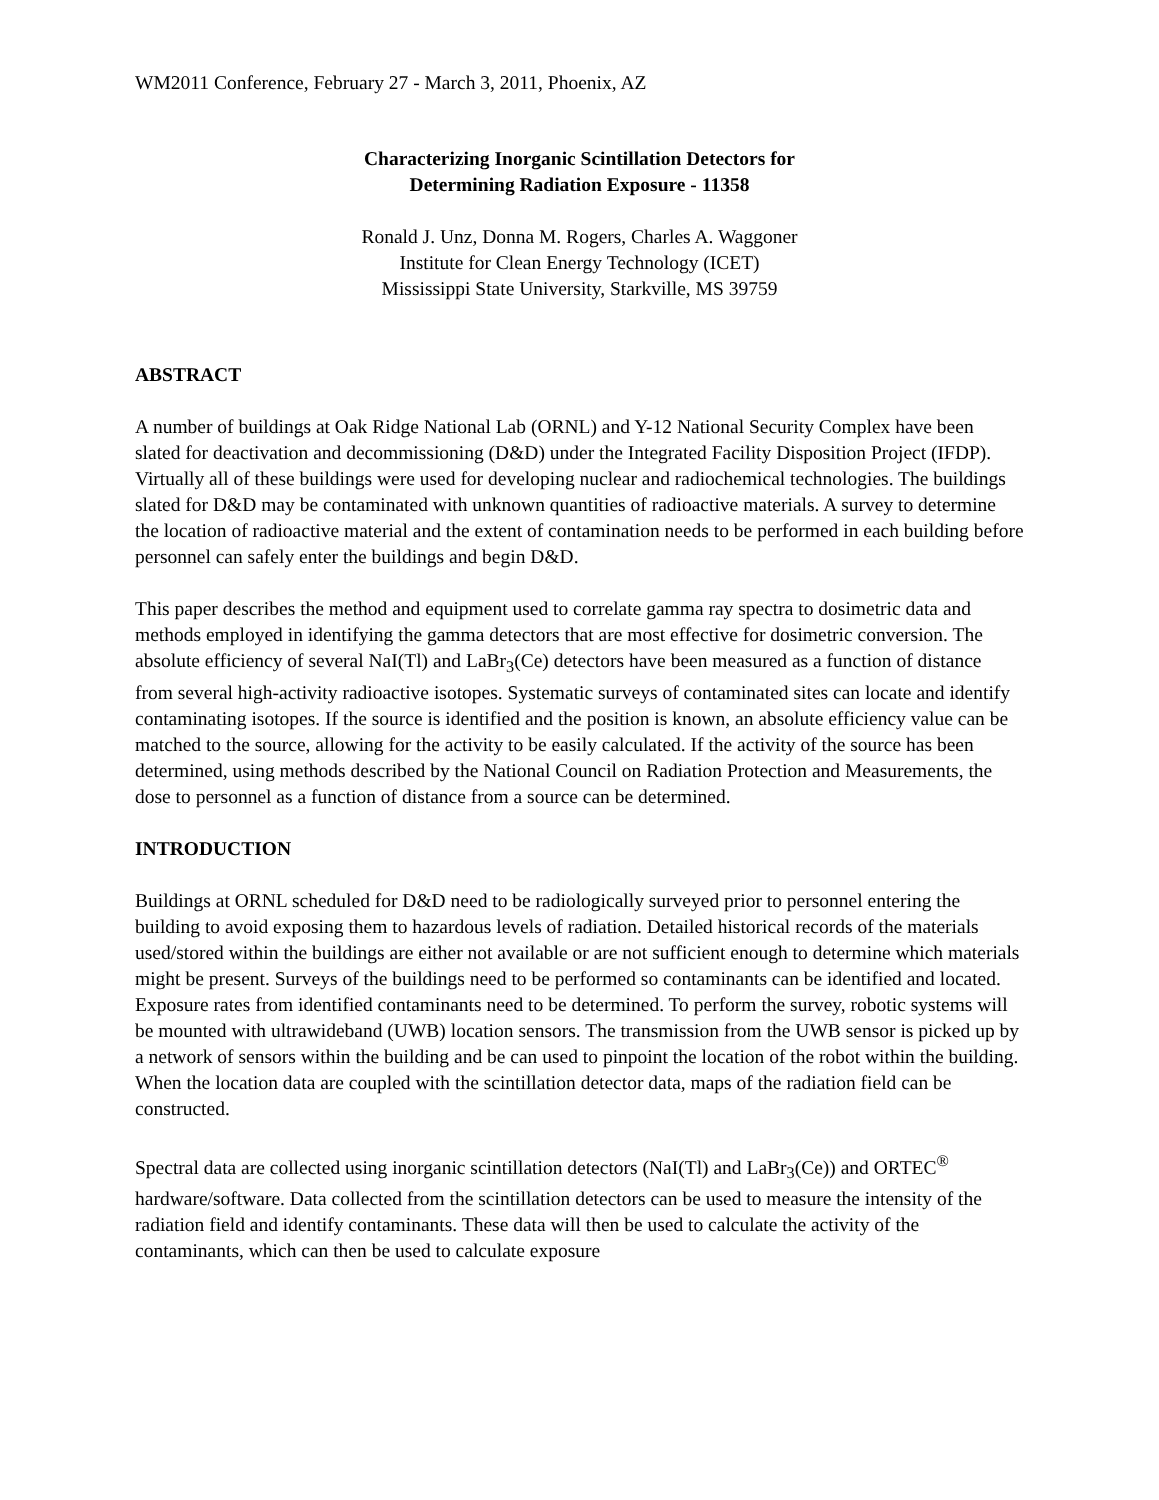WM2011 Conference, February 27 - March 3, 2011, Phoenix, AZ
Characterizing Inorganic Scintillation Detectors for
Determining Radiation Exposure - 11358
Ronald J. Unz, Donna M. Rogers, Charles A. Waggoner
Institute for Clean Energy Technology (ICET)
Mississippi State University, Starkville, MS 39759
ABSTRACT
A number of buildings at Oak Ridge National Lab (ORNL) and Y-12 National Security Complex have been slated for deactivation and decommissioning (D&D) under the Integrated Facility Disposition Project (IFDP). Virtually all of these buildings were used for developing nuclear and radiochemical technologies. The buildings slated for D&D may be contaminated with unknown quantities of radioactive materials. A survey to determine the location of radioactive material and the extent of contamination needs to be performed in each building before personnel can safely enter the buildings and begin D&D.
This paper describes the method and equipment used to correlate gamma ray spectra to dosimetric data and methods employed in identifying the gamma detectors that are most effective for dosimetric conversion. The absolute efficiency of several NaI(Tl) and LaBr<sub>3</sub>(Ce) detectors have been measured as a function of distance from several high-activity radioactive isotopes. Systematic surveys of contaminated sites can locate and identify contaminating isotopes. If the source is identified and the position is known, an absolute efficiency value can be matched to the source, allowing for the activity to be easily calculated. If the activity of the source has been determined, using methods described by the National Council on Radiation Protection and Measurements, the dose to personnel as a function of distance from a source can be determined.
INTRODUCTION
Buildings at ORNL scheduled for D&D need to be radiologically surveyed prior to personnel entering the building to avoid exposing them to hazardous levels of radiation. Detailed historical records of the materials used/stored within the buildings are either not available or are not sufficient enough to determine which materials might be present. Surveys of the buildings need to be performed so contaminants can be identified and located. Exposure rates from identified contaminants need to be determined. To perform the survey, robotic systems will be mounted with ultrawideband (UWB) location sensors. The transmission from the UWB sensor is picked up by a network of sensors within the building and be can used to pinpoint the location of the robot within the building. When the location data are coupled with the scintillation detector data, maps of the radiation field can be constructed.
Spectral data are collected using inorganic scintillation detectors (NaI(Tl) and LaBr<sub>3</sub>(Ce)) and ORTEC<sup>®</sup> hardware/software. Data collected from the scintillation detectors can be used to measure the intensity of the radiation field and identify contaminants. These data will then be used to calculate the activity of the contaminants, which can then be used to calculate exposure